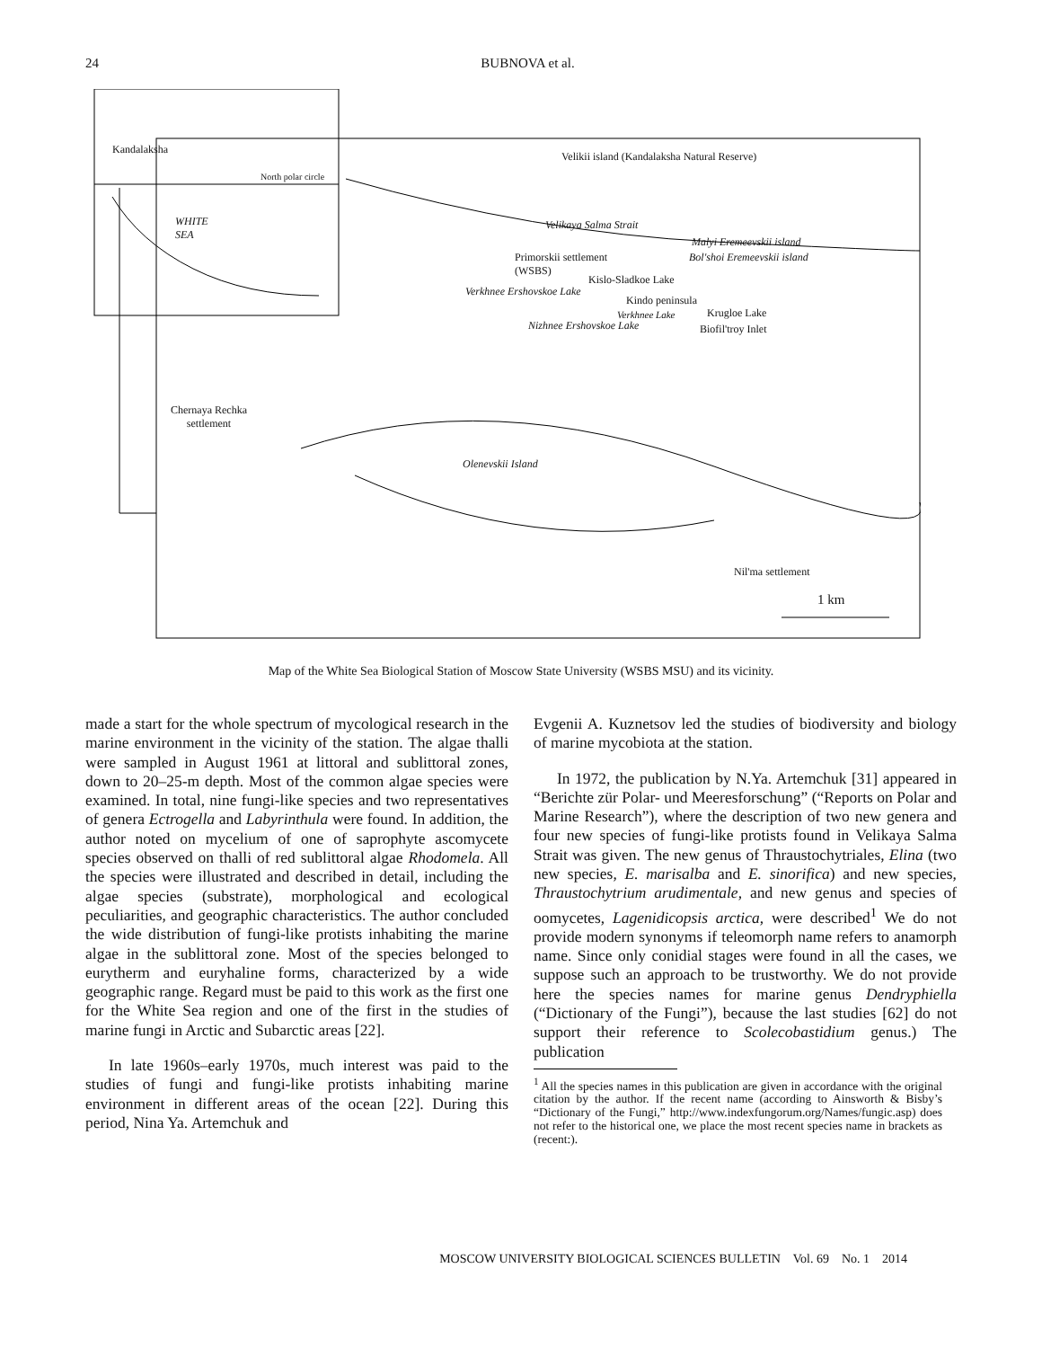24 BUBNOVA et al.
Kandalaksha
North polar circle
WHITE
SEA
Velikii island (Kandalaksha Natural Reserve)
Velikaya Salma Strait
Malyi Eremeevskii island
Bol'shoi Eremeevskii island Primorskii settlement
(WSBS)
Kislo-Sladkoe Lake
Verkhnee Ershovskoe Lake
Kindo peninsula
Verkhnee Lake Krugloe Lake
Nizhnee Ershovskoe Lake Biofil'troy Inlet
Chernaya Rechka
settlement
Olenevskii Island
Nil'ma settlement
1 km
Map of the White Sea Biological Station of Moscow State University (WSBS MSU) and its vicinity.
made a start for the whole spectrum of mycological research in the marine environment in the vicinity of the station. The algae thalli were sampled in August 1961 at littoral and sublittoral zones, down to 20–25-m depth. Most of the common algae species were examined. In total, nine fungi-like species and two representatives of genera Ectrogella and Labyrinthula were found. In addition, the author noted on mycelium of one of saprophyte ascomycete species observed on thalli of red sublittoral algae Rhodomela. All the species were illustrated and described in detail, including the algae species (substrate), morphological and ecological peculiarities, and geographic characteristics. The author concluded the wide distribution of fungi-like protists inhabiting the marine algae in the sublittoral zone. Most of the species belonged to eurytherm and euryhaline forms, characterized by a wide geographic range. Regard must be paid to this work as the first one for the White Sea region and one of the first in the studies of marine fungi in Arctic and Subarctic areas [22].
In late 1960s–early 1970s, much interest was paid to the studies of fungi and fungi-like protists inhabiting marine environment in different areas of the ocean [22]. During this period, Nina Ya. Artemchuk and
Evgenii A. Kuznetsov led the studies of biodiversity and biology of marine mycobiota at the station.
In 1972, the publication by N.Ya. Artemchuk [31] appeared in “Berichte zür Polar- und Meeresforschung” (“Reports on Polar and Marine Research”), where the description of two new genera and four new species of fungi-like protists found in Velikaya Salma Strait was given. The new genus of Thraustochytriales, Elina (two new species, E. marisalba and E. sinorifica) and new species, Thraustochytrium arudimentale, and new genus and species of oomycetes, Lagenidicopsis arctica, were described<sup>1</sup> We do not provide modern synonyms if teleomorph name refers to anamorph name. Since only conidial stages were found in all the cases, we suppose such an approach to be trustworthy. We do not provide here the species names for marine genus Dendryphiella (“Dictionary of the Fungi”), because the last studies [62] do not support their reference to Scolecobastidium genus.) The publication
<sup>1</sup> All the species names in this publication are given in accordance with the original citation by the author. If the recent name (according to Ainsworth & Bisby’s “Dictionary of the Fungi,” http://www.indexfungorum.org/Names/fungic.asp) does not refer to the historical one, we place the most recent species name in brackets as (recent:).
MOSCOW UNIVERSITY BIOLOGICAL SCIENCES BULLETIN Vol. 69 No. 1 2014